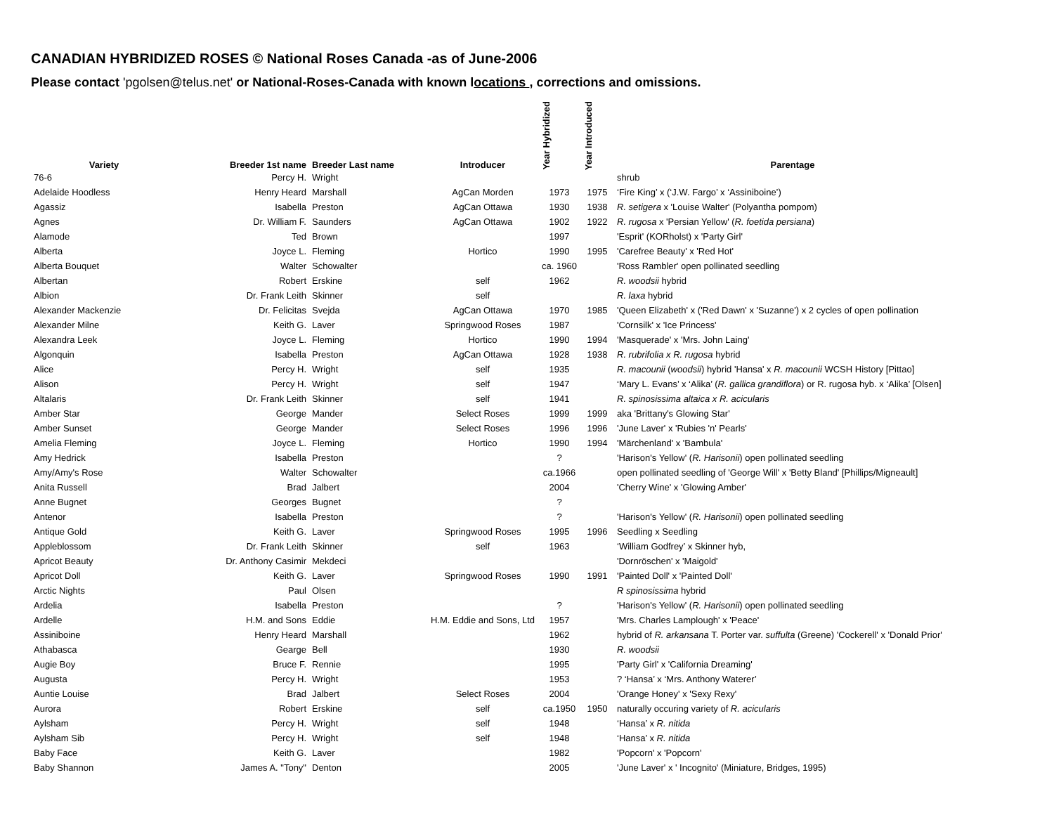CANADIAN HYBRIDIZED ROSES © National Roses Canada -as of June-2006
Please contact 'pgolsen@telus.net' or National-Roses-Canada with known locations , corrections and omissions.
| Variety | Breeder 1st name | Breeder Last name | Introducer | Year Hybridized | Year Introduced | Parentage |
| --- | --- | --- | --- | --- | --- | --- |
| 76-6 | Percy H. | Wright | | | | shrub |
| Adelaide Hoodless | Henry Heard | Marshall | AgCan Morden | 1973 | 1975 | ‘Fire King’ x (‘J.W. Fargo’ x ‘Assiniboine’) |
| Agassiz | Isabella | Preston | AgCan Ottawa | 1930 | 1938 | R. setigera x 'Louise Walter' (Polyantha pompom) |
| Agnes | Dr. William F. | Saunders | AgCan Ottawa | 1902 | 1922 | R. rugosa x 'Persian Yellow' ( R. foetida persiana ) |
| Alamode | Ted | Brown | | 1997 | | 'Esprit' (KORholst) x 'Party Girl' |
| Alberta | Joyce L. | Fleming | Hortico | 1990 | 1995 | 'Carefree Beauty' x 'Red Hot' |
| Alberta Bouquet | Walter | Schowalter | | ca. 1960 | | 'Ross Rambler' open pollinated seedling |
| Albertan | Robert | Erskine | self | 1962 | | R. woodsii hybrid |
| Albion | Dr. Frank Leith | Skinner | self | | | R. laxa hybrid |
| Alexander Mackenzie | Dr. Felicitas | Svejda | AgCan Ottawa | 1970 | 1985 | 'Queen Elizabeth' x ('Red Dawn' x 'Suzanne') x 2 cycles of open pollination |
| Alexander Milne | Keith G. | Laver | Springwood Roses | 1987 | | 'Cornsilk' x 'Ice Princess' |
| Alexandra Leek | Joyce L. | Fleming | Hortico | 1990 | 1994 | 'Masquerade' x 'Mrs. John Laing' |
| Algonquin | Isabella | Preston | AgCan Ottawa | 1928 | 1938 | R. rubrifolia x R. rugosa hybrid |
| Alice | Percy H. | Wright | self | 1935 | | R. macounii ( woodsii ) hybrid 'Hansa' x R. macounii WCSH History [Pittao] |
| Alison | Percy H. | Wright | self | 1947 | | ‘Mary L. Evans’ x ‘Alika’ ( R. gallica grandiflora ) or R. rugosa hyb. x ‘Alika’ [Olsen] |
| Altalaris | Dr. Frank Leith | Skinner | self | 1941 | | R. spinosissima altaica x R. acicularis |
| Amber Star | George | Mander | Select Roses | 1999 | 1999 | aka 'Brittany's Glowing Star' |
| Amber Sunset | George | Mander | Select Roses | 1996 | 1996 | 'June Laver' x 'Rubies 'n' Pearls' |
| Amelia Fleming | Joyce L. | Fleming | Hortico | 1990 | 1994 | 'Märchenland' x 'Bambula' |
| Amy Hedrick | Isabella | Preston | | ? | | 'Harison's Yellow' ( R. Harisonii ) open pollinated seedling |
| Amy/Amy's Rose | Walter | Schowalter | | ca.1966 | | open pollinated seedling of 'George Will' x 'Betty Bland' [Phillips/Migneault] |
| Anita Russell | Brad | Jalbert | | 2004 | | 'Cherry Wine' x 'Glowing Amber' |
| Anne Bugnet | Georges | Bugnet | | ? | | |
| Antenor | Isabella | Preston | | ? | | 'Harison's Yellow' ( R. Harisonii ) open pollinated seedling |
| Antique Gold | Keith G. | Laver | Springwood Roses | 1995 | 1996 | Seedling x Seedling |
| Appleblossom | Dr. Frank Leith | Skinner | self | 1963 | | ‘William Godfrey’ x Skinner hyb, |
| Apricot Beauty | Dr. Anthony Casimir | Mekdeci | | | | 'Dornröschen' x 'Maigold' |
| Apricot Doll | Keith G. | Laver | Springwood Roses | 1990 | 1991 | 'Painted Doll' x 'Painted Doll' |
| Arctic Nights | Paul | Olsen | | | | R spinosissima hybrid |
| Ardelia | Isabella | Preston | | ? | | 'Harison's Yellow' ( R. Harisonii ) open pollinated seedling |
| Ardelle | H.M. and Sons | Eddie | H.M. Eddie and Sons, Ltd | 1957 | | 'Mrs. Charles Lamplough' x 'Peace' |
| Assiniboine | Henry Heard | Marshall | | 1962 | | hybrid of R. arkansana T. Porter var. suffulta (Greene) 'Cockerell' x 'Donald Prior' |
| Athabasca | Gearge | Bell | | 1930 | | R. woodsii |
| Augie Boy | Bruce F. | Rennie | | 1995 | | 'Party Girl' x 'California Dreaming' |
| Augusta | Percy H. | Wright | | 1953 | | ? ‘Hansa’ x ‘Mrs. Anthony Waterer’ |
| Auntie Louise | Brad | Jalbert | Select Roses | 2004 | | 'Orange Honey' x 'Sexy Rexy' |
| Aurora | Robert | Erskine | self | ca.1950 | 1950 | naturally occuring variety of R. acicularis |
| Aylsham | Percy H. | Wright | self | 1948 | | ‘Hansa’ x R. nitida |
| Aylsham Sib | Percy H. | Wright | self | 1948 | | ‘Hansa’ x R. nitida |
| Baby Face | Keith G. | Laver | | 1982 | | 'Popcorn' x 'Popcorn' |
| Baby Shannon | James A. "Tony" | Denton | | 2005 | | 'June Laver' x ' Incognito' (Miniature, Bridges, 1995) |